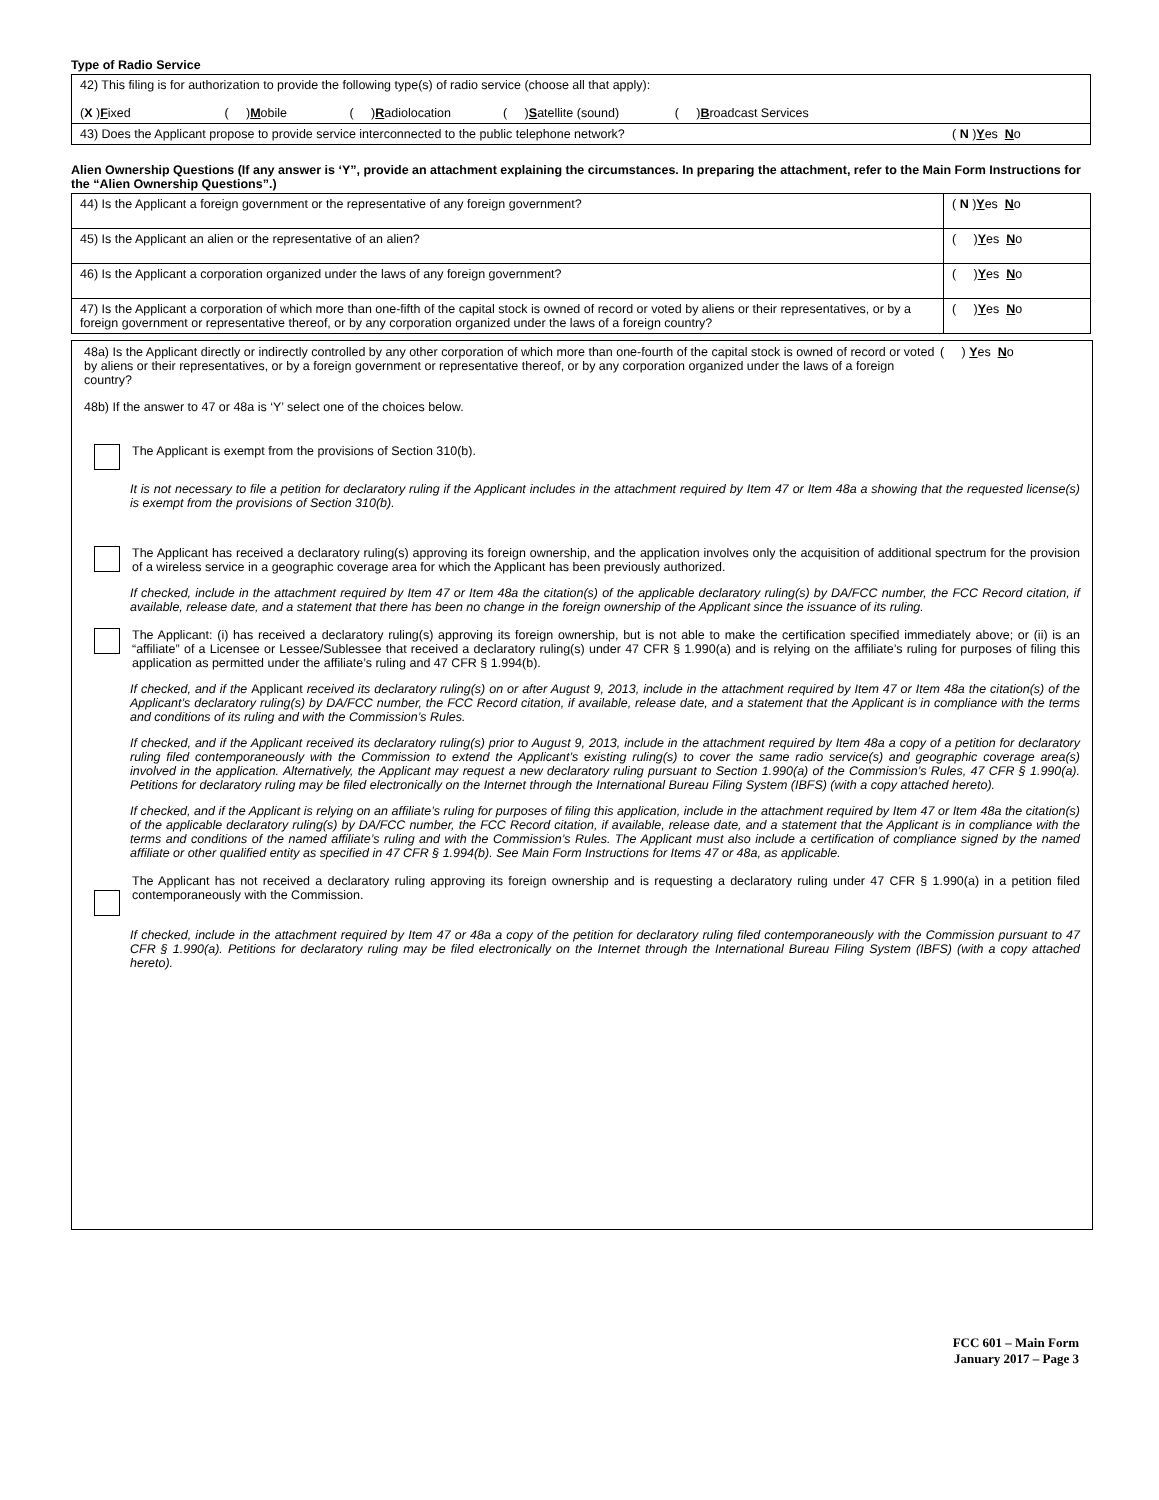Type of Radio Service
| 42) This filing is for authorization to provide the following type(s) of radio service (choose all that apply): ( X ) F ixed ( ) M obile ( ) R adiolocation ( ) S atellite (sound) ( ) B roadcast Services | |
| 43) Does the Applicant propose to provide service interconnected to the public telephone network? | ( N ) Y es N o |
Alien Ownership Questions (If any answer is ‘Y”, provide an attachment explaining the circumstances. In preparing the attachment, refer to the Main Form Instructions for the “Alien Ownership Questions”.)
| 44) Is the Applicant a foreign government or the representative of any foreign government? | ( N ) Y es N o |
| 45) Is the Applicant an alien or the representative of an alien? | ( ) Y es N o |
| 46) Is the Applicant a corporation organized under the laws of any foreign government? | ( ) Y es N o |
| 47) Is the Applicant a corporation of which more than one-fifth of the capital stock is owned of record or voted by aliens or their representatives, or by a foreign government or representative thereof, or by any corporation organized under the laws of a foreign country? | ( ) Y es N o |
48a) Is the Applicant directly or indirectly controlled by any other corporation of which more than one-fourth of the capital stock is owned of record or voted by aliens or their representatives, or by a foreign government or representative thereof, or by any corporation organized under the laws of a foreign country?
( ) Yes No
48b) If the answer to 47 or 48a is ‘Y’ select one of the choices below.
The Applicant is exempt from the provisions of Section 310(b).
It is not necessary to file a petition for declaratory ruling if the Applicant includes in the attachment required by Item 47 or Item 48a a showing that the requested license(s) is exempt from the provisions of Section 310(b).
The Applicant has received a declaratory ruling(s) approving its foreign ownership, and the application involves only the acquisition of additional spectrum for the provision of a wireless service in a geographic coverage area for which the Applicant has been previously authorized.
If checked, include in the attachment required by Item 47 or Item 48a the citation(s) of the applicable declaratory ruling(s) by DA/FCC number, the FCC Record citation, if available, release date, and a statement that there has been no change in the foreign ownership of the Applicant since the issuance of its ruling.
The Applicant: (i) has received a declaratory ruling(s) approving its foreign ownership, but is not able to make the certification specified immediately above; or (ii) is an “affiliate” of a Licensee or Lessee/Sublessee that received a declaratory ruling(s) under 47 CFR § 1.990(a) and is relying on the affiliate’s ruling for purposes of filing this application as permitted under the affiliate’s ruling and 47 CFR § 1.994(b).
If checked, and if the Applicant received its declaratory ruling(s) on or after August 9, 2013, include in the attachment required by Item 47 or Item 48a the citation(s) of the Applicant’s declaratory ruling(s) by DA/FCC number, the FCC Record citation, if available, release date, and a statement that the Applicant is in compliance with the terms and conditions of its ruling and with the Commission’s Rules.
If checked, and if the Applicant received its declaratory ruling(s) prior to August 9, 2013, include in the attachment required by Item 48a a copy of a petition for declaratory ruling filed contemporaneously with the Commission to extend the Applicant’s existing ruling(s) to cover the same radio service(s) and geographic coverage area(s) involved in the application. Alternatively, the Applicant may request a new declaratory ruling pursuant to Section 1.990(a) of the Commission’s Rules, 47 CFR § 1.990(a). Petitions for declaratory ruling may be filed electronically on the Internet through the International Bureau Filing System (IBFS) (with a copy attached hereto).
If checked, and if the Applicant is relying on an affiliate’s ruling for purposes of filing this application, include in the attachment required by Item 47 or Item 48a the citation(s) of the applicable declaratory ruling(s) by DA/FCC number, the FCC Record citation, if available, release date, and a statement that the Applicant is in compliance with the terms and conditions of the named affiliate’s ruling and with the Commission’s Rules. The Applicant must also include a certification of compliance signed by the named affiliate or other qualified entity as specified in 47 CFR § 1.994(b). See Main Form Instructions for Items 47 or 48a, as applicable.
The Applicant has not received a declaratory ruling approving its foreign ownership and is requesting a declaratory ruling under 47 CFR § 1.990(a) in a petition filed contemporaneously with the Commission.
If checked, include in the attachment required by Item 47 or 48a a copy of the petition for declaratory ruling filed contemporaneously with the Commission pursuant to 47 CFR § 1.990(a). Petitions for declaratory ruling may be filed electronically on the Internet through the International Bureau Filing System (IBFS) (with a copy attached hereto).
FCC 601 – Main Form
January 2017 – Page 3